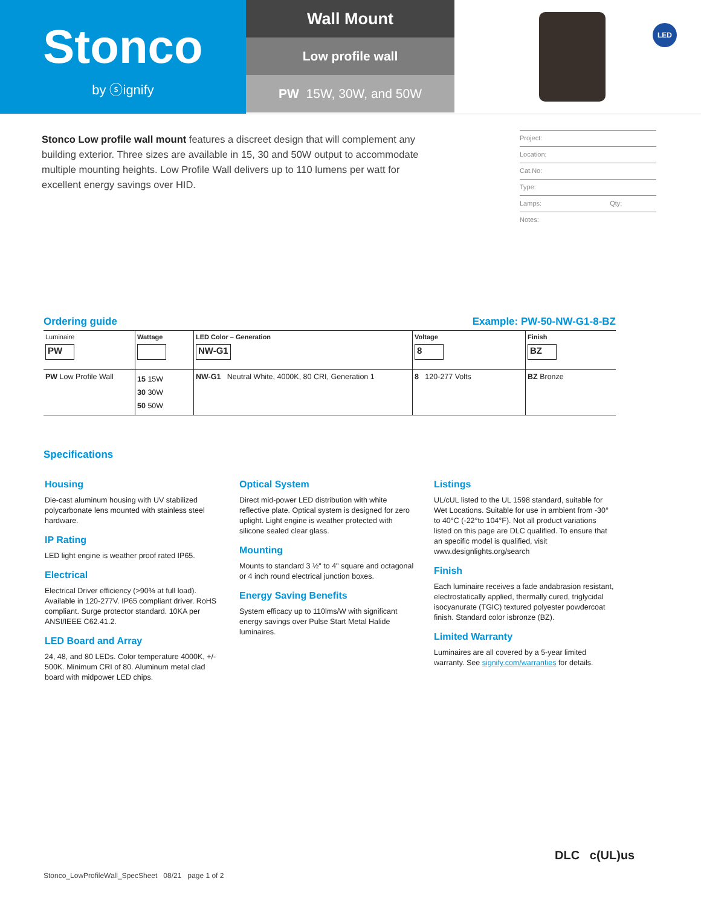Stonco
by ⓢignify
Wall Mount
Low profile wall
PW 15W, 30W, and 50W
LED
Stonco Low profile wall mount features a discreet design that will complement any building exterior. Three sizes are available in 15, 30 and 50W output to accommodate multiple mounting heights. Low Profile Wall delivers up to 110 lumens per watt for excellent energy savings over HID.
Project:
Location:
Cat.No:
Type:
Lamps: Qty:
Notes:
Ordering guide Example: PW-50-NW-G1-8-BZ
| Luminaire PW | Wattage | LED Color – Generation NW-G1 | Voltage 8 | Finish BZ |
| PW Low Profile Wall | 15 15W 30 30W 50 50W | NW-G1 Neutral White, 4000K, 80 CRI, Generation 1 | 8 120-277 Volts | BZ Bronze |
Specifications
Housing
Die-cast aluminum housing with UV stabilized polycarbonate lens mounted with stainless steel hardware.
IP Rating
LED light engine is weather proof rated IP65.
Electrical
Electrical Driver efficiency (>90% at full load). Available in 120-277V. IP65 compliant driver. RoHS compliant. Surge protector standard. 10KA per ANSI/IEEE C62.41.2.
LED Board and Array
24, 48, and 80 LEDs. Color temperature 4000K, +/- 500K. Minimum CRI of 80. Aluminum metal clad board with midpower LED chips.
Optical System
Direct mid-power LED distribution with white reflective plate. Optical system is designed for zero uplight. Light engine is weather protected with silicone sealed clear glass.
Mounting
Mounts to standard 3 ½" to 4" square and octagonal or 4 inch round electrical junction boxes.
Energy Saving Benefits
System efficacy up to 110lms/W with significant energy savings over Pulse Start Metal Halide luminaires.
Listings
UL/cUL listed to the UL 1598 standard, suitable for Wet Locations. Suitable for use in ambient from -30° to 40°C (-22°to 104°F). Not all product variations listed on this page are DLC qualified. To ensure that an specific model is qualified, visit www.designlights.org/search
Finish
Each luminaire receives a fade andabrasion resistant, electrostatically applied, thermally cured, triglycidal isocyanurate (TGIC) textured polyester powdercoat finish. Standard color isbronze (BZ).
Limited Warranty
Luminaires are all covered by a 5-year limited warranty. See signify.com/warranties for details.
Stonco_LowProfileWall_SpecSheet 08/21 page 1 of 2
DLC c(UL)us